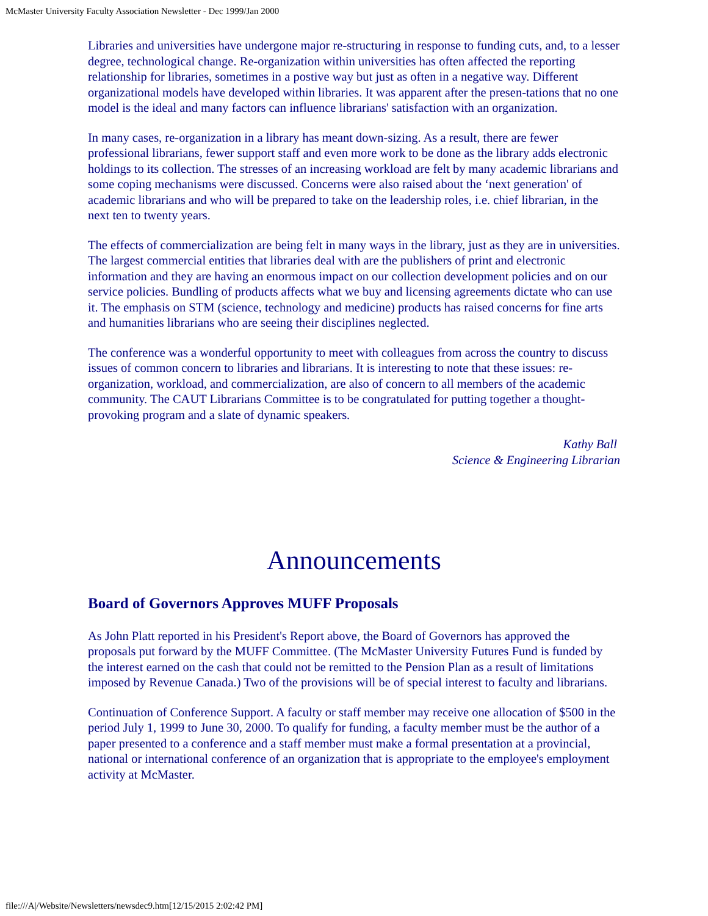McMaster University Faculty Association Newsletter - Dec 1999/Jan 2000
Libraries and universities have undergone major re-structuring in response to funding cuts, and, to a lesser degree, technological change. Re-organization within universities has often affected the reporting relationship for libraries, sometimes in a postive way but just as often in a negative way. Different organizational models have developed within libraries. It was apparent after the presen-tations that no one model is the ideal and many factors can influence librarians' satisfaction with an organization.
In many cases, re-organization in a library has meant down-sizing. As a result, there are fewer professional librarians, fewer support staff and even more work to be done as the library adds electronic holdings to its collection. The stresses of an increasing workload are felt by many academic librarians and some coping mechanisms were discussed. Concerns were also raised about the ‘next generation' of academic librarians and who will be prepared to take on the leadership roles, i.e. chief librarian, in the next ten to twenty years.
The effects of commercialization are being felt in many ways in the library, just as they are in universities. The largest commercial entities that libraries deal with are the publishers of print and electronic information and they are having an enormous impact on our collection development policies and on our service policies. Bundling of products affects what we buy and licensing agreements dictate who can use it. The emphasis on STM (science, technology and medicine) products has raised concerns for fine arts and humanities librarians who are seeing their disciplines neglected.
The conference was a wonderful opportunity to meet with colleagues from across the country to discuss issues of common concern to libraries and librarians. It is interesting to note that these issues: re-organization, workload, and commercialization, are also of concern to all members of the academic community. The CAUT Librarians Committee is to be congratulated for putting together a thought-provoking program and a slate of dynamic speakers.
Kathy Ball
Science & Engineering Librarian
Announcements
Board of Governors Approves MUFF Proposals
As John Platt reported in his President's Report above, the Board of Governors has approved the proposals put forward by the MUFF Committee. (The McMaster University Futures Fund is funded by the interest earned on the cash that could not be remitted to the Pension Plan as a result of limitations imposed by Revenue Canada.) Two of the provisions will be of special interest to faculty and librarians.
Continuation of Conference Support. A faculty or staff member may receive one allocation of $500 in the period July 1, 1999 to June 30, 2000. To qualify for funding, a faculty member must be the author of a paper presented to a conference and a staff member must make a formal presentation at a provincial, national or international conference of an organization that is appropriate to the employee's employment activity at McMaster.
file:///A|/Website/Newsletters/newsdec9.htm[12/15/2015 2:02:42 PM]